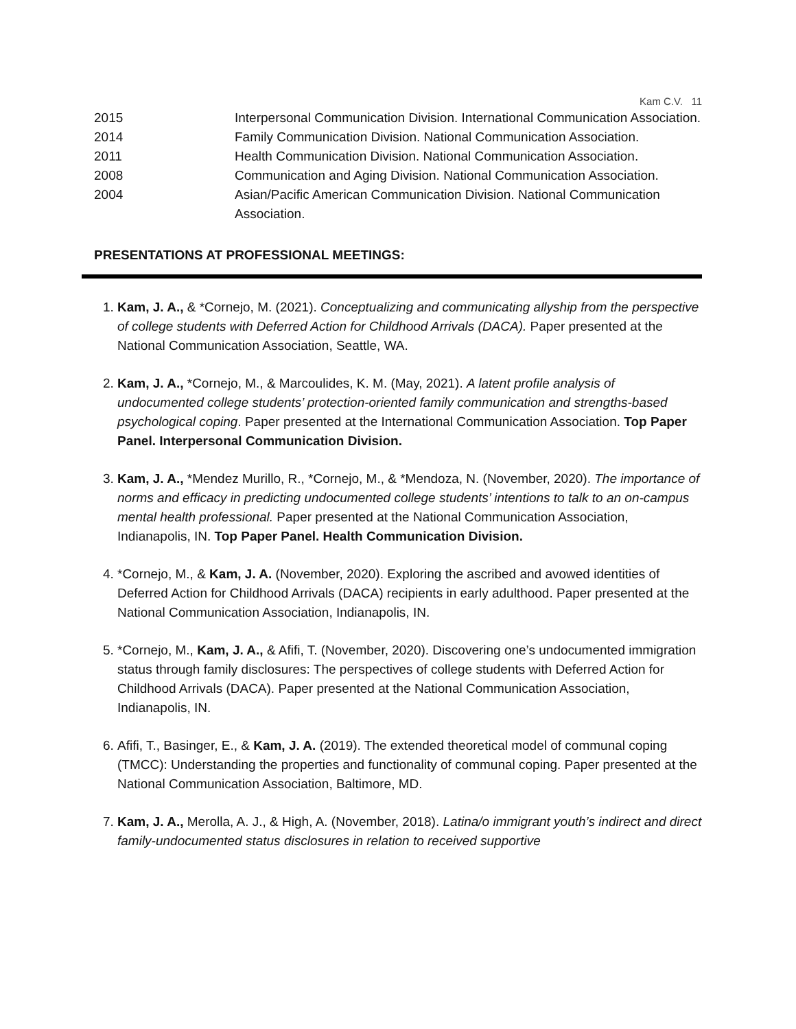Kam C.V. 11
2015 Interpersonal Communication Division. International Communication Association.
2014 Family Communication Division. National Communication Association.
2011 Health Communication Division. National Communication Association.
2008 Communication and Aging Division. National Communication Association.
2004 Asian/Pacific American Communication Division. National Communication Association.
PRESENTATIONS AT PROFESSIONAL MEETINGS:
1. Kam, J. A., & *Cornejo, M. (2021). Conceptualizing and communicating allyship from the perspective of college students with Deferred Action for Childhood Arrivals (DACA). Paper presented at the National Communication Association, Seattle, WA.
2. Kam, J. A., *Cornejo, M., & Marcoulides, K. M. (May, 2021). A latent profile analysis of undocumented college students’ protection-oriented family communication and strengths-based psychological coping. Paper presented at the International Communication Association. Top Paper Panel. Interpersonal Communication Division.
3. Kam, J. A., *Mendez Murillo, R., *Cornejo, M., & *Mendoza, N. (November, 2020). The importance of norms and efficacy in predicting undocumented college students’ intentions to talk to an on-campus mental health professional. Paper presented at the National Communication Association, Indianapolis, IN. Top Paper Panel. Health Communication Division.
4. *Cornejo, M., & Kam, J. A. (November, 2020). Exploring the ascribed and avowed identities of Deferred Action for Childhood Arrivals (DACA) recipients in early adulthood. Paper presented at the National Communication Association, Indianapolis, IN.
5. *Cornejo, M., Kam, J. A., & Afifi, T. (November, 2020). Discovering one’s undocumented immigration status through family disclosures: The perspectives of college students with Deferred Action for Childhood Arrivals (DACA). Paper presented at the National Communication Association, Indianapolis, IN.
6. Afifi, T., Basinger, E., & Kam, J. A. (2019). The extended theoretical model of communal coping (TMCC): Understanding the properties and functionality of communal coping. Paper presented at the National Communication Association, Baltimore, MD.
7. Kam, J. A., Merolla, A. J., & High, A. (November, 2018). Latina/o immigrant youth’s indirect and direct family-undocumented status disclosures in relation to received supportive